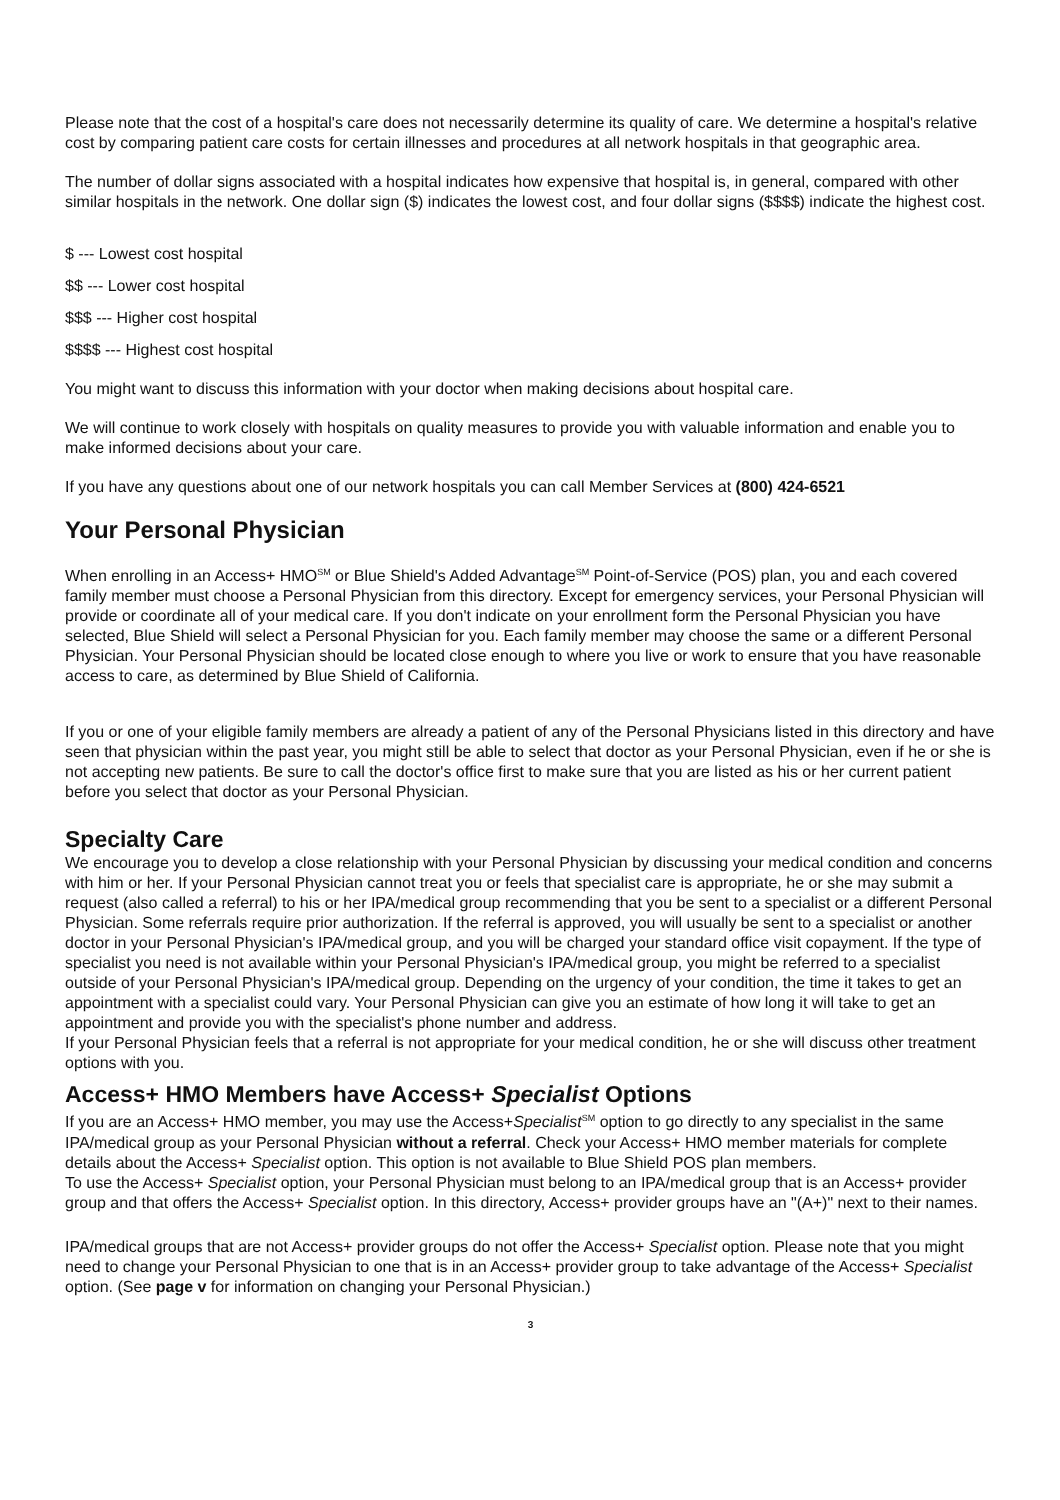Please note that the cost of a hospital's care does not necessarily determine its quality of care. We determine a hospital's relative cost by comparing patient care costs for certain illnesses and procedures at all network hospitals in that geographic area.
The number of dollar signs associated with a hospital indicates how expensive that hospital is, in general, compared with other similar hospitals in the network. One dollar sign ($) indicates the lowest cost, and four dollar signs ($$$$) indicate the highest cost.
$ --- Lowest cost hospital
$$ --- Lower cost hospital
$$$ --- Higher cost hospital
$$$$ --- Highest cost hospital
You might want to discuss this information with your doctor when making decisions about hospital care.
We will continue to work closely with hospitals on quality measures to provide you with valuable information and enable you to make informed decisions about your care.
If you have any questions about one of our network hospitals you can call Member Services at (800) 424-6521
Your Personal Physician
When enrolling in an Access+ HMO<sup>SM</sup> or Blue Shield's Added Advantage<sup>SM</sup> Point-of-Service (POS) plan, you and each covered family member must choose a Personal Physician from this directory. Except for emergency services, your Personal Physician will provide or coordinate all of your medical care. If you don't indicate on your enrollment form the Personal Physician you have selected, Blue Shield will select a Personal Physician for you. Each family member may choose the same or a different Personal Physician. Your Personal Physician should be located close enough to where you live or work to ensure that you have reasonable access to care, as determined by Blue Shield of California.
If you or one of your eligible family members are already a patient of any of the Personal Physicians listed in this directory and have seen that physician within the past year, you might still be able to select that doctor as your Personal Physician, even if he or she is not accepting new patients. Be sure to call the doctor's office first to make sure that you are listed as his or her current patient before you select that doctor as your Personal Physician.
Specialty Care
We encourage you to develop a close relationship with your Personal Physician by discussing your medical condition and concerns with him or her. If your Personal Physician cannot treat you or feels that specialist care is appropriate, he or she may submit a request (also called a referral) to his or her IPA/medical group recommending that you be sent to a specialist or a different Personal Physician. Some referrals require prior authorization. If the referral is approved, you will usually be sent to a specialist or another doctor in your Personal Physician's IPA/medical group, and you will be charged your standard office visit copayment. If the type of specialist you need is not available within your Personal Physician's IPA/medical group, you might be referred to a specialist outside of your Personal Physician's IPA/medical group. Depending on the urgency of your condition, the time it takes to get an appointment with a specialist could vary. Your Personal Physician can give you an estimate of how long it will take to get an appointment and provide you with the specialist's phone number and address.
If your Personal Physician feels that a referral is not appropriate for your medical condition, he or she will discuss other treatment options with you.
Access+ HMO Members have Access+ Specialist Options
If you are an Access+ HMO member, you may use the Access+Specialist<sup>SM</sup> option to go directly to any specialist in the same IPA/medical group as your Personal Physician without a referral. Check your Access+ HMO member materials for complete details about the Access+ Specialist option. This option is not available to Blue Shield POS plan members.
To use the Access+ Specialist option, your Personal Physician must belong to an IPA/medical group that is an Access+ provider group and that offers the Access+ Specialist option. In this directory, Access+ provider groups have an "(A+)" next to their names.
IPA/medical groups that are not Access+ provider groups do not offer the Access+ Specialist option. Please note that you might need to change your Personal Physician to one that is in an Access+ provider group to take advantage of the Access+ Specialist option. (See page v for information on changing your Personal Physician.)
3